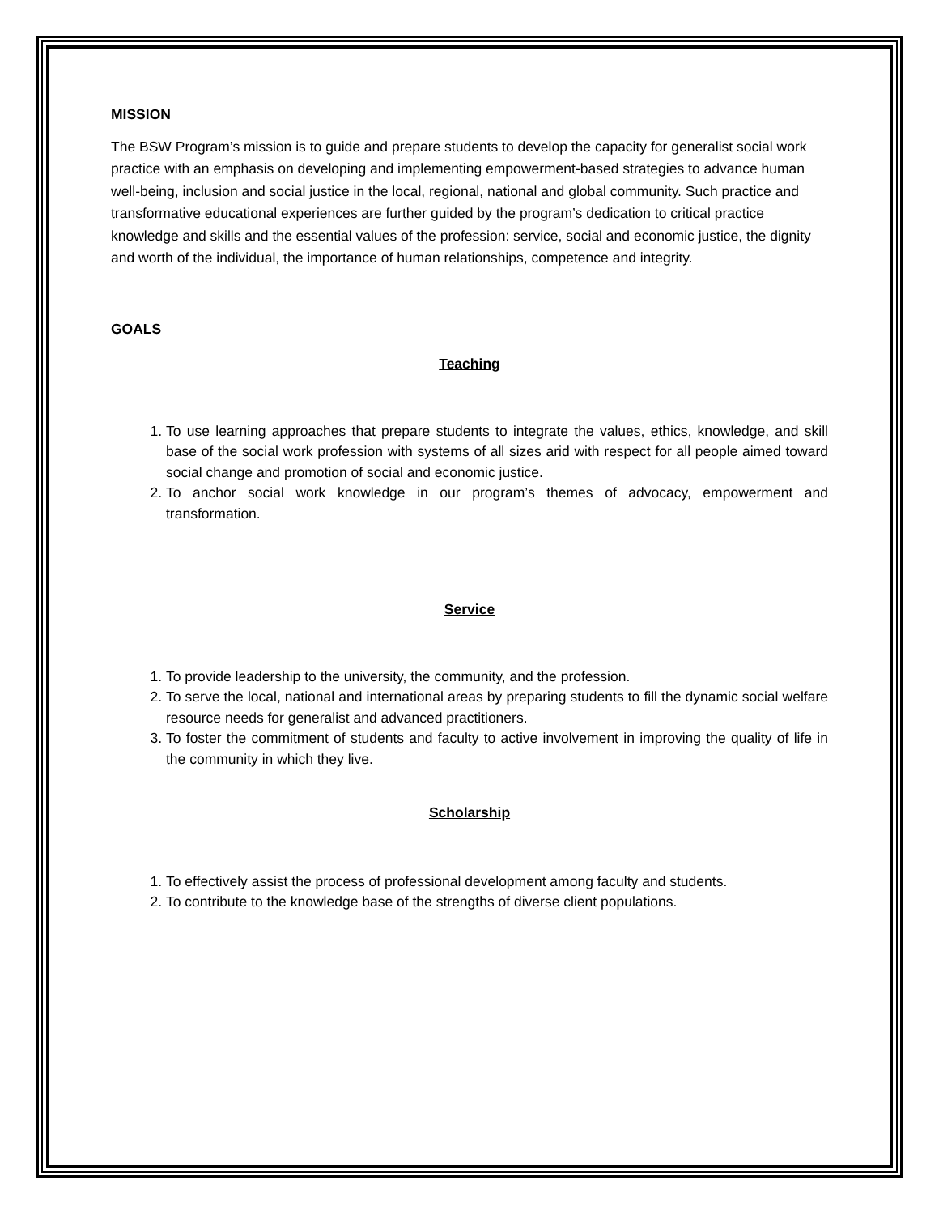MISSION
The BSW Program’s mission is to guide and prepare students to develop the capacity for generalist social work practice with an emphasis on developing and implementing empowerment-based strategies to advance human well-being, inclusion and social justice in the local, regional, national and global community. Such practice and transformative educational experiences are further guided by the program’s dedication to critical practice knowledge and skills and the essential values of the profession: service, social and economic justice, the dignity and worth of the individual, the importance of human relationships, competence and integrity.
GOALS
Teaching
1. To use learning approaches that prepare students to integrate the values, ethics, knowledge, and skill base of the social work profession with systems of all sizes arid with respect for all people aimed toward social change and promotion of social and economic justice.
2. To anchor social work knowledge in our program’s themes of advocacy, empowerment and transformation.
Service
1. To provide leadership to the university, the community, and the profession.
2. To serve the local, national and international areas by preparing students to fill the dynamic social welfare resource needs for generalist and advanced practitioners.
3. To foster the commitment of students and faculty to active involvement in improving the quality of life in the community in which they live.
Scholarship
1. To effectively assist the process of professional development among faculty and students.
2. To contribute to the knowledge base of the strengths of diverse client populations.